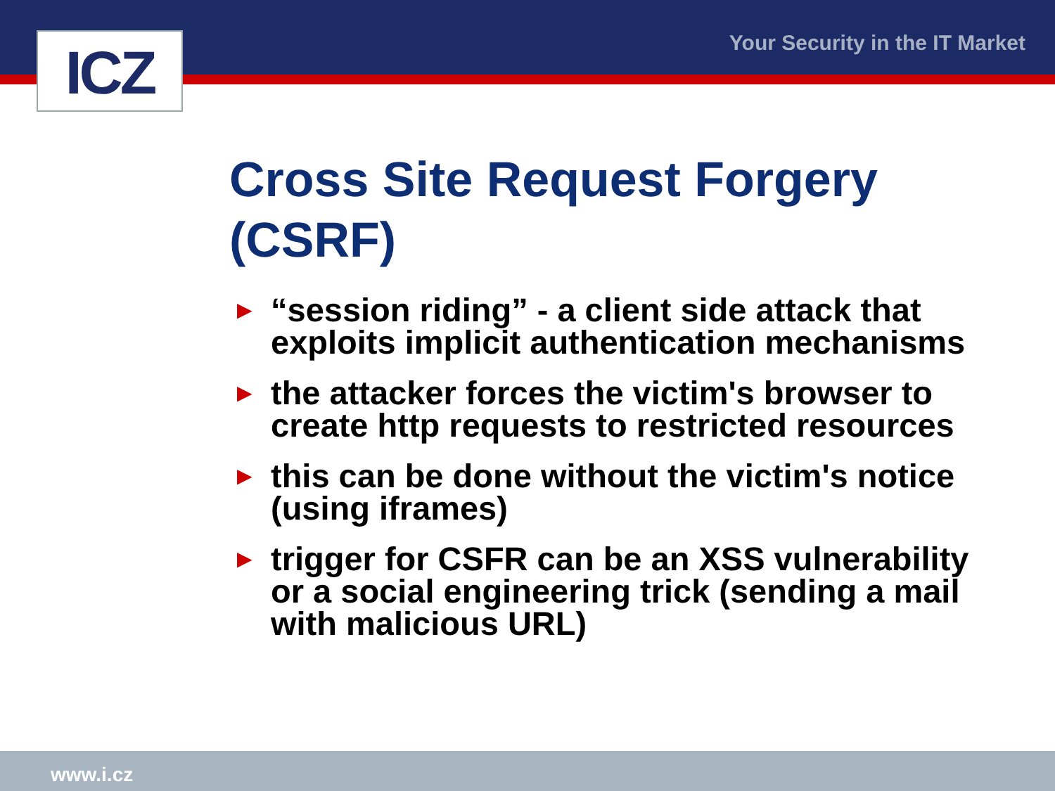ICZ Your Security in the IT Market
Cross Site Request Forgery (CSRF)
► “session riding” - a client side attack that exploits implicit authentication mechanisms
► the attacker forces the victim's browser to create http requests to restricted resources
► this can be done without the victim's notice (using iframes)
► trigger for CSFR can be an XSS vulnerability or a social engineering trick (sending a mail with malicious URL)
www.i.cz